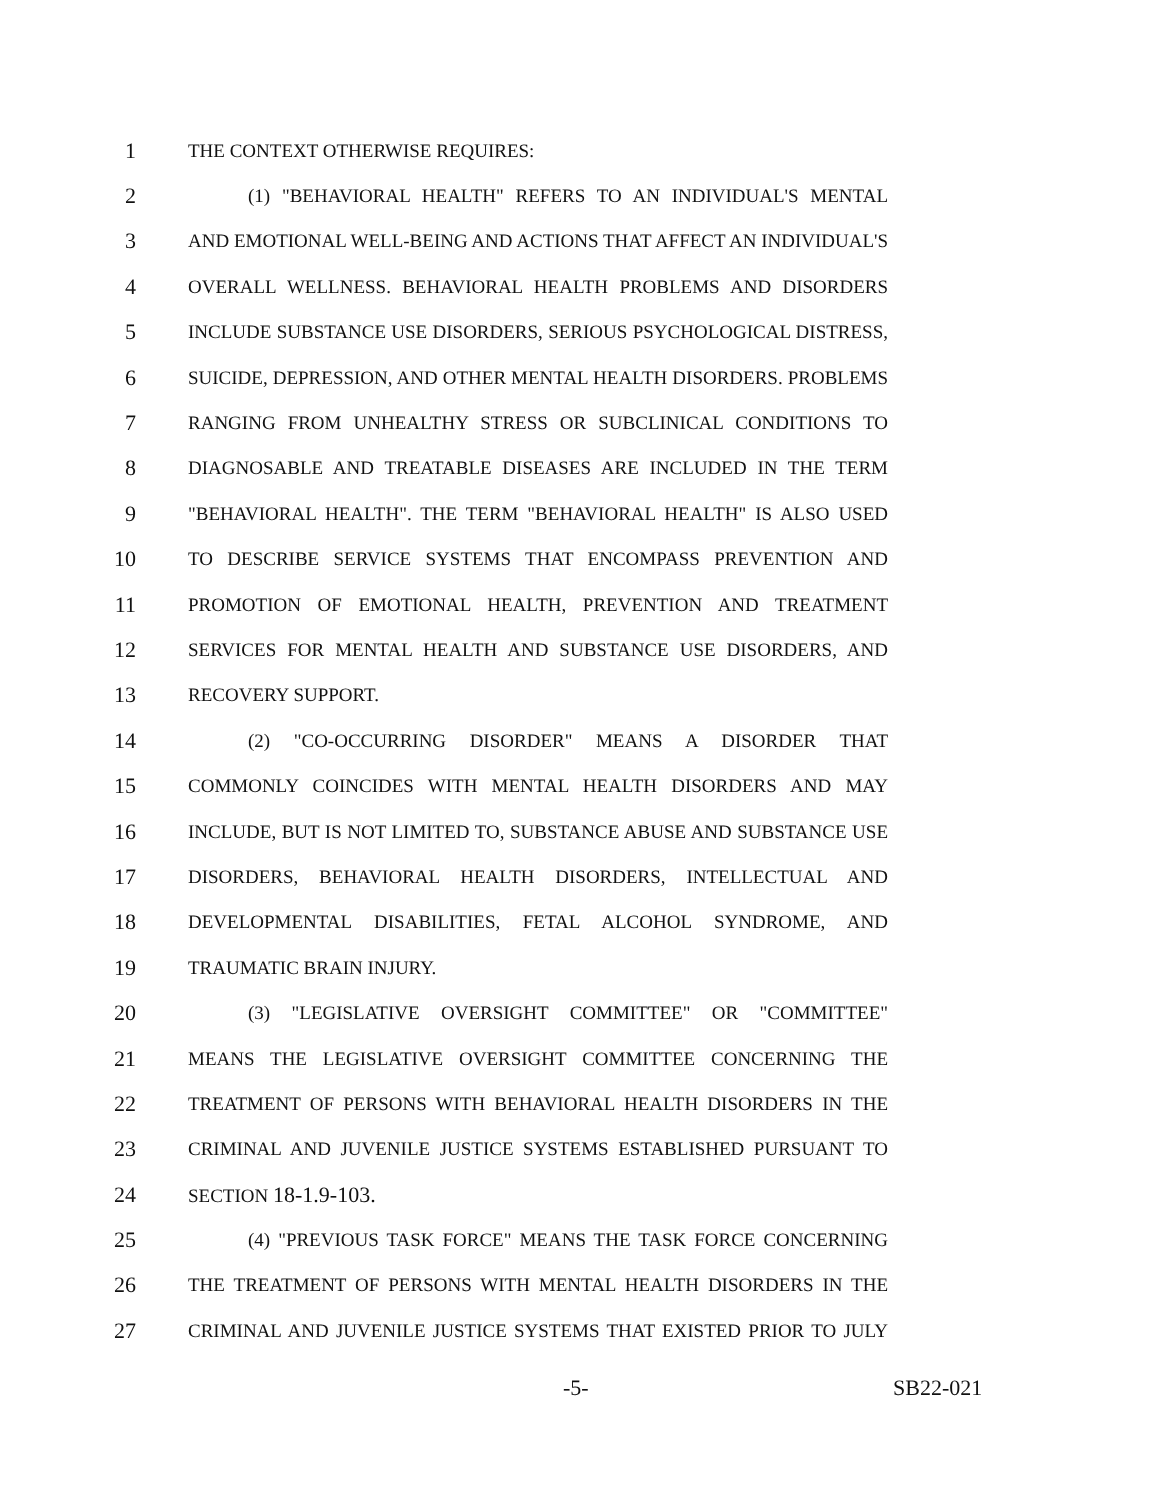1 THE CONTEXT OTHERWISE REQUIRES:
2 (1) "BEHAVIORAL HEALTH" REFERS TO AN INDIVIDUAL'S MENTAL
3 AND EMOTIONAL WELL-BEING AND ACTIONS THAT AFFECT AN INDIVIDUAL'S
4 OVERALL WELLNESS. BEHAVIORAL HEALTH PROBLEMS AND DISORDERS
5 INCLUDE SUBSTANCE USE DISORDERS, SERIOUS PSYCHOLOGICAL DISTRESS,
6 SUICIDE, DEPRESSION, AND OTHER MENTAL HEALTH DISORDERS. PROBLEMS
7 RANGING FROM UNHEALTHY STRESS OR SUBCLINICAL CONDITIONS TO
8 DIAGNOSABLE AND TREATABLE DISEASES ARE INCLUDED IN THE TERM
9 "BEHAVIORAL HEALTH". THE TERM "BEHAVIORAL HEALTH" IS ALSO USED
10 TO DESCRIBE SERVICE SYSTEMS THAT ENCOMPASS PREVENTION AND
11 PROMOTION OF EMOTIONAL HEALTH, PREVENTION AND TREATMENT
12 SERVICES FOR MENTAL HEALTH AND SUBSTANCE USE DISORDERS, AND
13 RECOVERY SUPPORT.
14 (2) "CO-OCCURRING DISORDER" MEANS A DISORDER THAT
15 COMMONLY COINCIDES WITH MENTAL HEALTH DISORDERS AND MAY
16 INCLUDE, BUT IS NOT LIMITED TO, SUBSTANCE ABUSE AND SUBSTANCE USE
17 DISORDERS, BEHAVIORAL HEALTH DISORDERS, INTELLECTUAL AND
18 DEVELOPMENTAL DISABILITIES, FETAL ALCOHOL SYNDROME, AND
19 TRAUMATIC BRAIN INJURY.
20 (3) "LEGISLATIVE OVERSIGHT COMMITTEE" OR "COMMITTEE"
21 MEANS THE LEGISLATIVE OVERSIGHT COMMITTEE CONCERNING THE
22 TREATMENT OF PERSONS WITH BEHAVIORAL HEALTH DISORDERS IN THE
23 CRIMINAL AND JUVENILE JUSTICE SYSTEMS ESTABLISHED PURSUANT TO
24 SECTION 18-1.9-103.
25 (4) "PREVIOUS TASK FORCE" MEANS THE TASK FORCE CONCERNING
26 THE TREATMENT OF PERSONS WITH MENTAL HEALTH DISORDERS IN THE
27 CRIMINAL AND JUVENILE JUSTICE SYSTEMS THAT EXISTED PRIOR TO JULY
-5- SB22-021